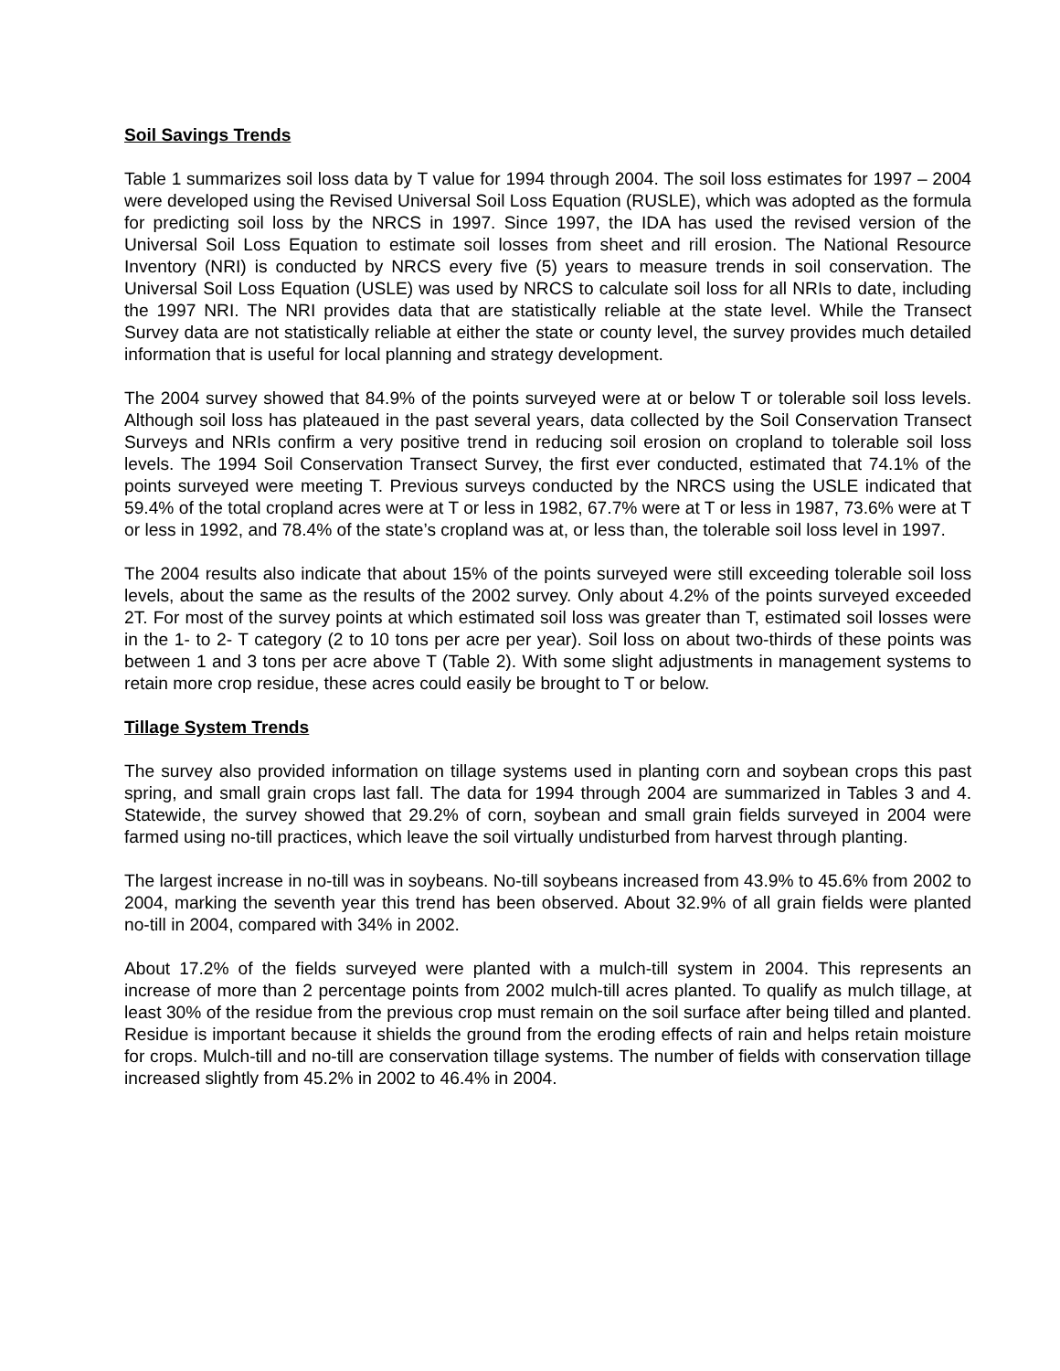Soil Savings Trends
Table 1 summarizes soil loss data by T value for 1994 through 2004. The soil loss estimates for 1997 – 2004 were developed using the Revised Universal Soil Loss Equation (RUSLE), which was adopted as the formula for predicting soil loss by the NRCS in 1997. Since 1997, the IDA has used the revised version of the Universal Soil Loss Equation to estimate soil losses from sheet and rill erosion. The National Resource Inventory (NRI) is conducted by NRCS every five (5) years to measure trends in soil conservation. The Universal Soil Loss Equation (USLE) was used by NRCS to calculate soil loss for all NRIs to date, including the 1997 NRI. The NRI provides data that are statistically reliable at the state level. While the Transect Survey data are not statistically reliable at either the state or county level, the survey provides much detailed information that is useful for local planning and strategy development.
The 2004 survey showed that 84.9% of the points surveyed were at or below T or tolerable soil loss levels. Although soil loss has plateaued in the past several years, data collected by the Soil Conservation Transect Surveys and NRIs confirm a very positive trend in reducing soil erosion on cropland to tolerable soil loss levels. The 1994 Soil Conservation Transect Survey, the first ever conducted, estimated that 74.1% of the points surveyed were meeting T. Previous surveys conducted by the NRCS using the USLE indicated that 59.4% of the total cropland acres were at T or less in 1982, 67.7% were at T or less in 1987, 73.6% were at T or less in 1992, and 78.4% of the state’s cropland was at, or less than, the tolerable soil loss level in 1997.
The 2004 results also indicate that about 15% of the points surveyed were still exceeding tolerable soil loss levels, about the same as the results of the 2002 survey. Only about 4.2% of the points surveyed exceeded 2T. For most of the survey points at which estimated soil loss was greater than T, estimated soil losses were in the 1- to 2- T category (2 to 10 tons per acre per year). Soil loss on about two-thirds of these points was between 1 and 3 tons per acre above T (Table 2). With some slight adjustments in management systems to retain more crop residue, these acres could easily be brought to T or below.
Tillage System Trends
The survey also provided information on tillage systems used in planting corn and soybean crops this past spring, and small grain crops last fall. The data for 1994 through 2004 are summarized in Tables 3 and 4. Statewide, the survey showed that 29.2% of corn, soybean and small grain fields surveyed in 2004 were farmed using no-till practices, which leave the soil virtually undisturbed from harvest through planting.
The largest increase in no-till was in soybeans. No-till soybeans increased from 43.9% to 45.6% from 2002 to 2004, marking the seventh year this trend has been observed. About 32.9% of all grain fields were planted no-till in 2004, compared with 34% in 2002.
About 17.2% of the fields surveyed were planted with a mulch-till system in 2004. This represents an increase of more than 2 percentage points from 2002 mulch-till acres planted. To qualify as mulch tillage, at least 30% of the residue from the previous crop must remain on the soil surface after being tilled and planted. Residue is important because it shields the ground from the eroding effects of rain and helps retain moisture for crops. Mulch-till and no-till are conservation tillage systems. The number of fields with conservation tillage increased slightly from 45.2% in 2002 to 46.4% in 2004.